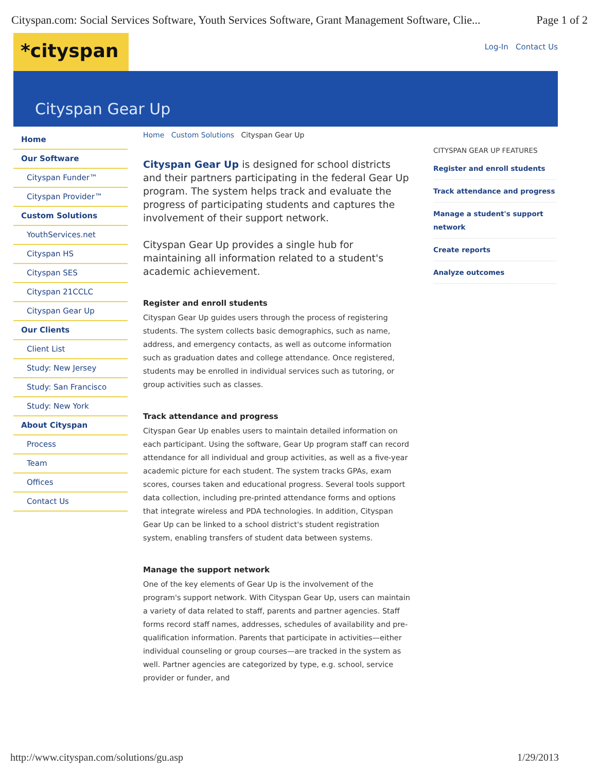Cityspan.com: Social Services Software, Youth Services Software, Grant Management Software, Clie... Page 1 of 2
*cityspan
Log-In Contact Us
Cityspan Gear Up
Home
Our Software
Cityspan Funder™
Cityspan Provider™
Custom Solutions
YouthServices.net
Cityspan HS
Cityspan SES
Cityspan 21CCLC
Cityspan Gear Up
Our Clients
Client List
Study: New Jersey
Study: San Francisco
Study: New York
About Cityspan
Process
Team
Offices
Contact Us
Home Custom Solutions Cityspan Gear Up
Cityspan Gear Up is designed for school districts and their partners participating in the federal Gear Up program. The system helps track and evaluate the progress of participating students and captures the involvement of their support network.
Cityspan Gear Up provides a single hub for maintaining all information related to a student's academic achievement.
Register and enroll students
Cityspan Gear Up guides users through the process of registering students. The system collects basic demographics, such as name, address, and emergency contacts, as well as outcome information such as graduation dates and college attendance. Once registered, students may be enrolled in individual services such as tutoring, or group activities such as classes.
Track attendance and progress
Cityspan Gear Up enables users to maintain detailed information on each participant. Using the software, Gear Up program staff can record attendance for all individual and group activities, as well as a five-year academic picture for each student. The system tracks GPAs, exam scores, courses taken and educational progress. Several tools support data collection, including pre-printed attendance forms and options that integrate wireless and PDA technologies. In addition, Cityspan Gear Up can be linked to a school district's student registration system, enabling transfers of student data between systems.
Manage the support network
One of the key elements of Gear Up is the involvement of the program's support network. With Cityspan Gear Up, users can maintain a variety of data related to staff, parents and partner agencies. Staff forms record staff names, addresses, schedules of availability and pre-qualification information. Parents that participate in activities—either individual counseling or group courses—are tracked in the system as well. Partner agencies are categorized by type, e.g. school, service provider or funder, and
CITYSPAN GEAR UP FEATURES
Register and enroll students
Track attendance and progress
Manage a student's support network
Create reports
Analyze outcomes
http://www.cityspan.com/solutions/gu.asp 1/29/2013